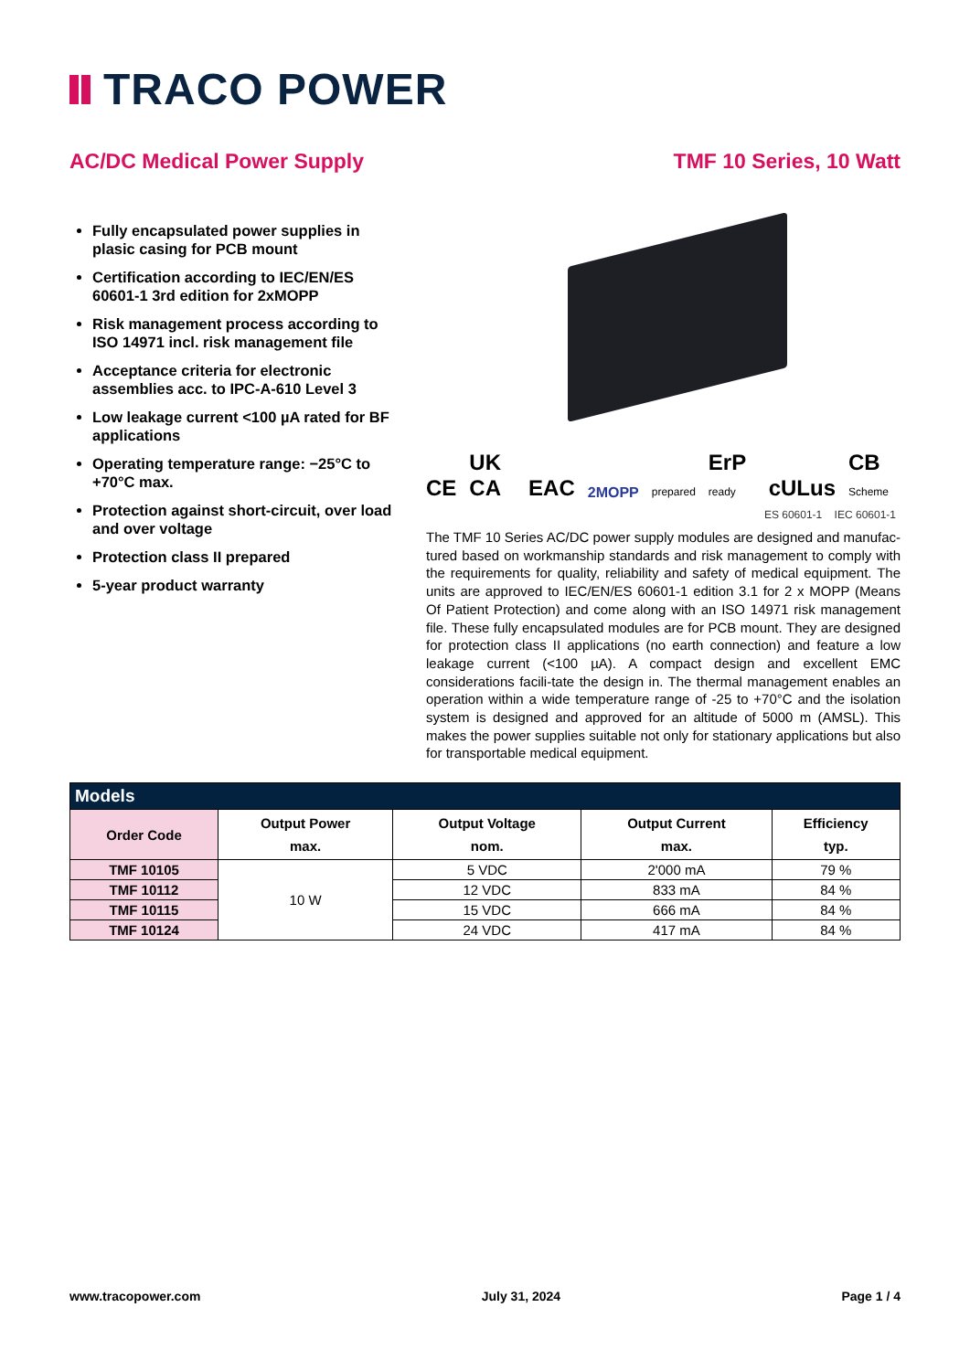TRACO POWER
AC/DC Medical Power Supply TMF 10 Series, 10 Watt
Fully encapsulated power supplies in plasic casing for PCB mount
Certification according to IEC/EN/ES 60601-1 3rd edition for 2xMOPP
Risk management process according to ISO 14971 incl. risk management file
Acceptance criteria for electronic assemblies acc. to IPC-A-610 Level 3
Low leakage current <100 µA rated for BF applications
Operating temperature range: −25°C to +70°C max.
Protection against short-circuit, over load and over voltage
Protection class II prepared
5-year product warranty
CE UK CA EAC 2MOPP prepared ErP ready cULus CB Scheme
ES 60601-1 IEC 60601-1
The TMF 10 Series AC/DC power supply modules are designed and manufac-tured based on workmanship standards and risk management to comply with the requirements for quality, reliability and safety of medical equipment. The units are approved to IEC/EN/ES 60601-1 edition 3.1 for 2 x MOPP (Means Of Patient Protection) and come along with an ISO 14971 risk management file. These fully encapsulated modules are for PCB mount. They are designed for protection class II applications (no earth connection) and feature a low leakage current (<100 µA). A compact design and excellent EMC considerations facili-tate the design in. The thermal management enables an operation within a wide temperature range of -25 to +70°C and the isolation system is designed and approved for an altitude of 5000 m (AMSL). This makes the power supplies suitable not only for stationary applications but also for transportable medical equipment.
| Models | | | | |
| --- | --- | --- | --- | --- |
| Order Code | Output Power max. | Output Voltage nom. | Output Current max. | Efficiency typ. |
| TMF 10105 | 10 W | 5 VDC | 2'000 mA | 79 % |
| TMF 10112 | | 12 VDC | 833 mA | 84 % |
| TMF 10115 | | 15 VDC | 666 mA | 84 % |
| TMF 10124 | | 24 VDC | 417 mA | 84 % |
www.tracopower.com July 31, 2024 Page 1 / 4